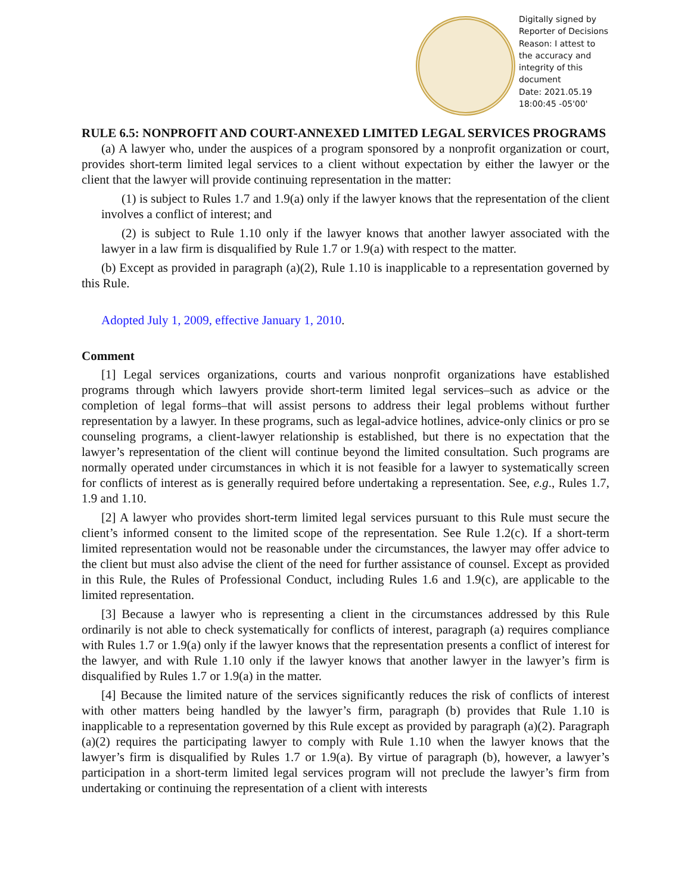Digitally signed by Reporter of Decisions Reason: I attest to the accuracy and integrity of this document
Date: 2021.05.19 18:00:45 -05'00'
RULE 6.5: NONPROFIT AND COURT-ANNEXED LIMITED LEGAL SERVICES PROGRAMS
(a) A lawyer who, under the auspices of a program sponsored by a nonprofit organization or court, provides short-term limited legal services to a client without expectation by either the lawyer or the client that the lawyer will provide continuing representation in the matter:
(1) is subject to Rules 1.7 and 1.9(a) only if the lawyer knows that the representation of the client involves a conflict of interest; and
(2) is subject to Rule 1.10 only if the lawyer knows that another lawyer associated with the lawyer in a law firm is disqualified by Rule 1.7 or 1.9(a) with respect to the matter.
(b) Except as provided in paragraph (a)(2), Rule 1.10 is inapplicable to a representation governed by this Rule.
Adopted July 1, 2009, effective January 1, 2010.
Comment
[1] Legal services organizations, courts and various nonprofit organizations have established programs through which lawyers provide short-term limited legal services–such as advice or the completion of legal forms–that will assist persons to address their legal problems without further representation by a lawyer. In these programs, such as legal-advice hotlines, advice-only clinics or pro se counseling programs, a client-lawyer relationship is established, but there is no expectation that the lawyer’s representation of the client will continue beyond the limited consultation. Such programs are normally operated under circumstances in which it is not feasible for a lawyer to systematically screen for conflicts of interest as is generally required before undertaking a representation. See, e.g., Rules 1.7, 1.9 and 1.10.
[2] A lawyer who provides short-term limited legal services pursuant to this Rule must secure the client’s informed consent to the limited scope of the representation. See Rule 1.2(c). If a short-term limited representation would not be reasonable under the circumstances, the lawyer may offer advice to the client but must also advise the client of the need for further assistance of counsel. Except as provided in this Rule, the Rules of Professional Conduct, including Rules 1.6 and 1.9(c), are applicable to the limited representation.
[3] Because a lawyer who is representing a client in the circumstances addressed by this Rule ordinarily is not able to check systematically for conflicts of interest, paragraph (a) requires compliance with Rules 1.7 or 1.9(a) only if the lawyer knows that the representation presents a conflict of interest for the lawyer, and with Rule 1.10 only if the lawyer knows that another lawyer in the lawyer’s firm is disqualified by Rules 1.7 or 1.9(a) in the matter.
[4] Because the limited nature of the services significantly reduces the risk of conflicts of interest with other matters being handled by the lawyer’s firm, paragraph (b) provides that Rule 1.10 is inapplicable to a representation governed by this Rule except as provided by paragraph (a)(2). Paragraph (a)(2) requires the participating lawyer to comply with Rule 1.10 when the lawyer knows that the lawyer’s firm is disqualified by Rules 1.7 or 1.9(a). By virtue of paragraph (b), however, a lawyer’s participation in a short-term limited legal services program will not preclude the lawyer’s firm from undertaking or continuing the representation of a client with interests